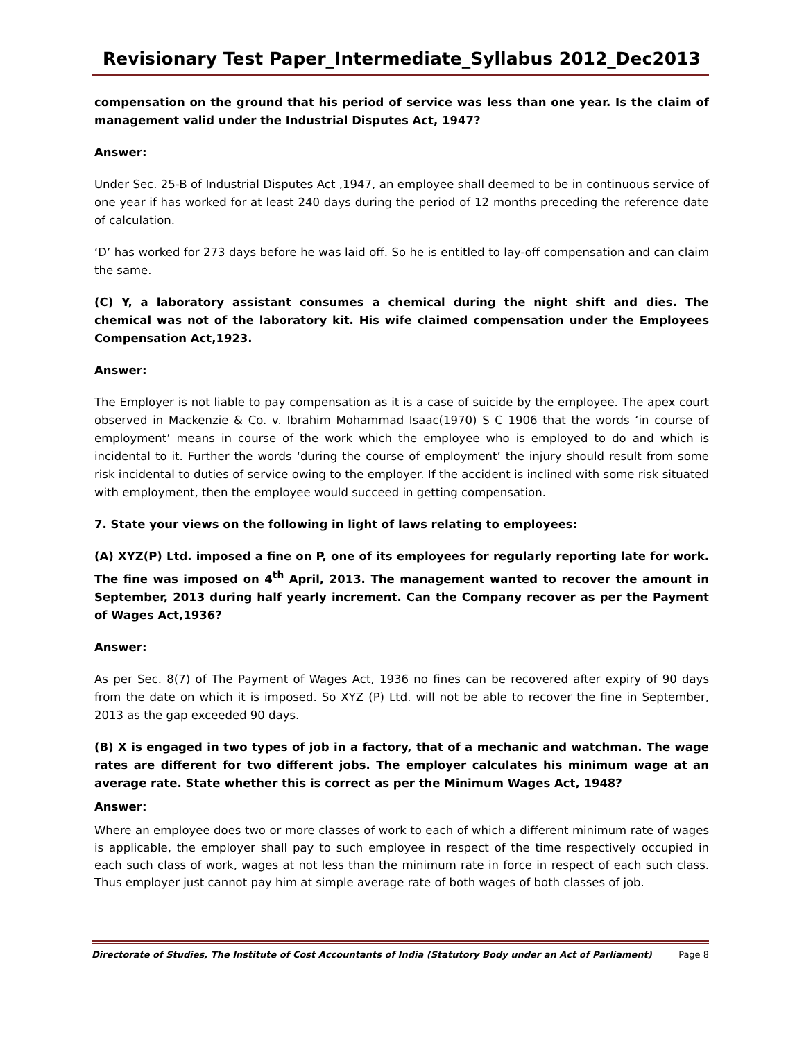Revisionary Test Paper_Intermediate_Syllabus 2012_Dec2013
compensation on the ground that his period of service was less than one year. Is the claim of management valid under the Industrial Disputes Act, 1947?
Answer:
Under Sec. 25-B of Industrial Disputes Act ,1947, an employee shall deemed to be in continuous service of one year if has worked for at least 240 days during the period of 12 months preceding the reference date of calculation.
‘D’ has worked for 273 days before he was laid off. So he is entitled to lay-off compensation and can claim the same.
(C) Y, a laboratory assistant consumes a chemical during the night shift and dies. The chemical was not of the laboratory kit. His wife claimed compensation under the Employees Compensation Act,1923.
Answer:
The Employer is not liable to pay compensation as it is a case of suicide by the employee. The apex court observed in Mackenzie & Co. v. Ibrahim Mohammad Isaac(1970) S C 1906 that the words ‘in course of employment’ means in course of the work which the employee who is employed to do and which is incidental to it. Further the words ‘during the course of employment’ the injury should result from some risk incidental to duties of service owing to the employer. If the accident is inclined with some risk situated with employment, then the employee would succeed in getting compensation.
7. State your views on the following in light of laws relating to employees:
(A) XYZ(P) Ltd. imposed a fine on P, one of its employees for regularly reporting late for work. The fine was imposed on 4<sup>th</sup> April, 2013. The management wanted to recover the amount in September, 2013 during half yearly increment. Can the Company recover as per the Payment of Wages Act,1936?
Answer:
As per Sec. 8(7) of The Payment of Wages Act, 1936 no fines can be recovered after expiry of 90 days from the date on which it is imposed. So XYZ (P) Ltd. will not be able to recover the fine in September, 2013 as the gap exceeded 90 days.
(B) X is engaged in two types of job in a factory, that of a mechanic and watchman. The wage rates are different for two different jobs. The employer calculates his minimum wage at an average rate. State whether this is correct as per the Minimum Wages Act, 1948?
Answer:
Where an employee does two or more classes of work to each of which a different minimum rate of wages is applicable, the employer shall pay to such employee in respect of the time respectively occupied in each such class of work, wages at not less than the minimum rate in force in respect of each such class. Thus employer just cannot pay him at simple average rate of both wages of both classes of job.
Directorate of Studies, The Institute of Cost Accountants of India (Statutory Body under an Act of Parliament) Page 8